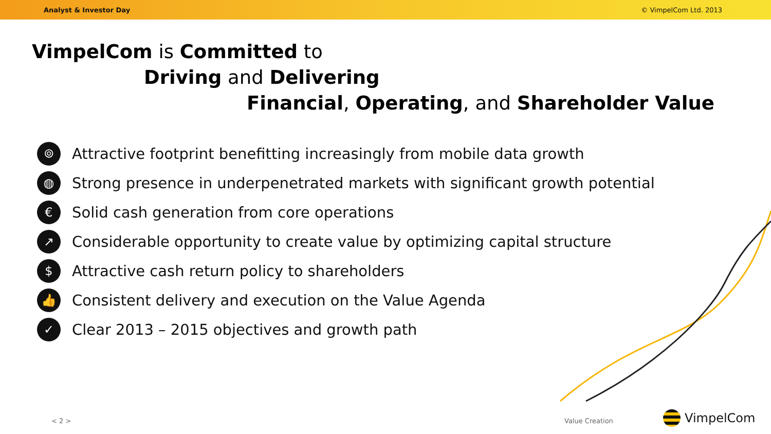Analyst & Investor Day © VimpelCom Ltd. 2013
VimpelCom is Committed to
Driving and Delivering
Financial, Operating, and Shareholder Value
⌾ Attractive footprint benefitting increasingly from mobile data growth
◍ Strong presence in underpenetrated markets with significant growth potential
€ Solid cash generation from core operations
↗ Considerable opportunity to create value by optimizing capital structure
$ Attractive cash return policy to shareholders
👍 Consistent delivery and execution on the Value Agenda
✓ Clear 2013 – 2015 objectives and growth path
< 2 > Value Creation VimpelCom